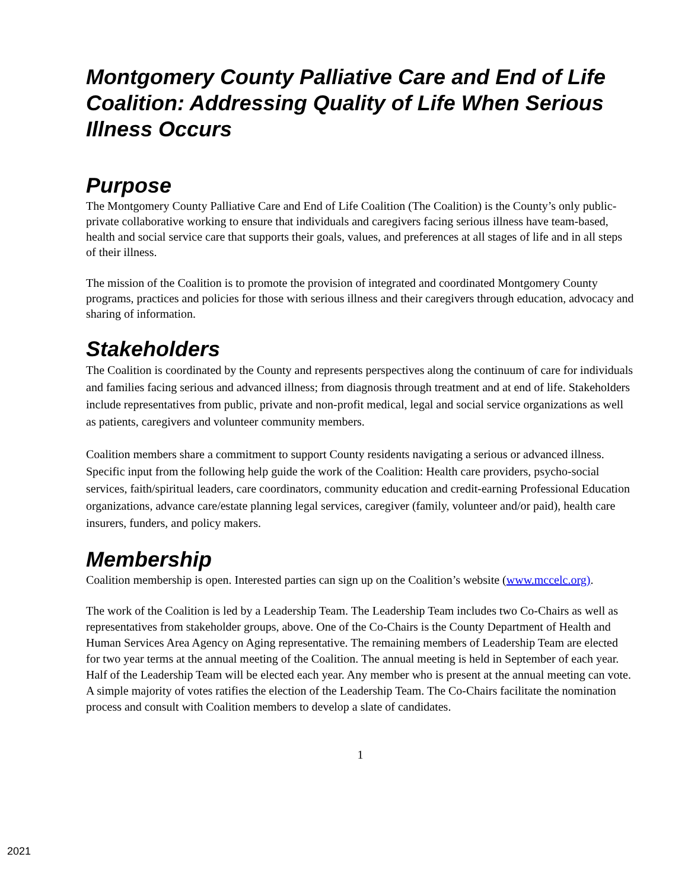Montgomery County Palliative Care and End of Life Coalition: Addressing Quality of Life When Serious Illness Occurs
Purpose
The Montgomery County Palliative Care and End of Life Coalition (The Coalition) is the County’s only public-private collaborative working to ensure that individuals and caregivers facing serious illness have team-based, health and social service care that supports their goals, values, and preferences at all stages of life and in all steps of their illness.
The mission of the Coalition is to promote the provision of integrated and coordinated Montgomery County programs, practices and policies for those with serious illness and their caregivers through education, advocacy and sharing of information.
Stakeholders
The Coalition is coordinated by the County and represents perspectives along the continuum of care for individuals and families facing serious and advanced illness; from diagnosis through treatment and at end of life. Stakeholders include representatives from public, private and non-profit medical, legal and social service organizations as well as patients, caregivers and volunteer community members.
Coalition members share a commitment to support County residents navigating a serious or advanced illness. Specific input from the following help guide the work of the Coalition: Health care providers, psycho-social services, faith/spiritual leaders, care coordinators, community education and credit-earning Professional Education organizations, advance care/estate planning legal services, caregiver (family, volunteer and/or paid), health care insurers, funders, and policy makers.
Membership
Coalition membership is open. Interested parties can sign up on the Coalition’s website (www.mccelc.org).
The work of the Coalition is led by a Leadership Team. The Leadership Team includes two Co-Chairs as well as representatives from stakeholder groups, above. One of the Co-Chairs is the County Department of Health and Human Services Area Agency on Aging representative. The remaining members of Leadership Team are elected for two year terms at the annual meeting of the Coalition. The annual meeting is held in September of each year. Half of the Leadership Team will be elected each year. Any member who is present at the annual meeting can vote. A simple majority of votes ratifies the election of the Leadership Team. The Co-Chairs facilitate the nomination process and consult with Coalition members to develop a slate of candidates.
1
2021